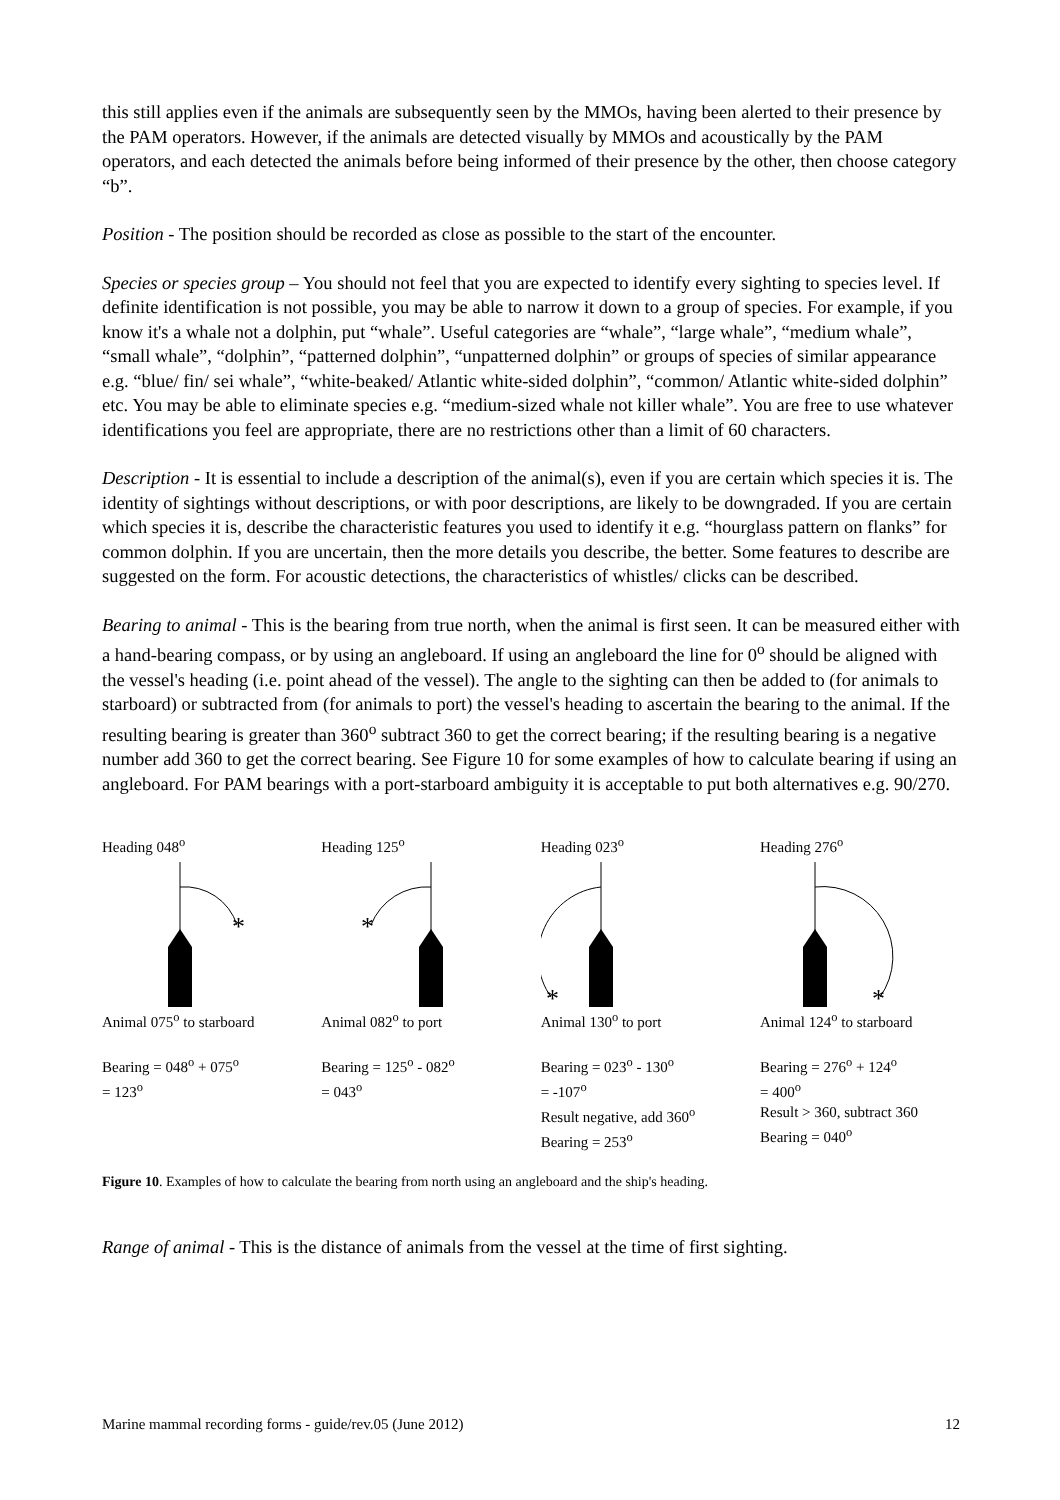this still applies even if the animals are subsequently seen by the MMOs, having been alerted to their presence by the PAM operators. However, if the animals are detected visually by MMOs and acoustically by the PAM operators, and each detected the animals before being informed of their presence by the other, then choose category “b”.
Position - The position should be recorded as close as possible to the start of the encounter.
Species or species group – You should not feel that you are expected to identify every sighting to species level. If definite identification is not possible, you may be able to narrow it down to a group of species. For example, if you know it's a whale not a dolphin, put “whale”. Useful categories are “whale”, “large whale”, “medium whale”, “small whale”, “dolphin”, “patterned dolphin”, “unpatterned dolphin” or groups of species of similar appearance e.g. “blue/ fin/ sei whale”, “white-beaked/ Atlantic white-sided dolphin”, “common/ Atlantic white-sided dolphin” etc. You may be able to eliminate species e.g. “medium-sized whale not killer whale”. You are free to use whatever identifications you feel are appropriate, there are no restrictions other than a limit of 60 characters.
Description - It is essential to include a description of the animal(s), even if you are certain which species it is. The identity of sightings without descriptions, or with poor descriptions, are likely to be downgraded. If you are certain which species it is, describe the characteristic features you used to identify it e.g. “hourglass pattern on flanks” for common dolphin. If you are uncertain, then the more details you describe, the better. Some features to describe are suggested on the form. For acoustic detections, the characteristics of whistles/ clicks can be described.
Bearing to animal - This is the bearing from true north, when the animal is first seen. It can be measured either with a hand-bearing compass, or by using an angleboard. If using an angleboard the line for 0<sup>o</sup> should be aligned with the vessel's heading (i.e. point ahead of the vessel). The angle to the sighting can then be added to (for animals to starboard) or subtracted from (for animals to port) the vessel's heading to ascertain the bearing to the animal. If the resulting bearing is greater than 360<sup>o</sup> subtract 360 to get the correct bearing; if the resulting bearing is a negative number add 360 to get the correct bearing. See Figure 10 for some examples of how to calculate bearing if using an angleboard. For PAM bearings with a port-starboard ambiguity it is acceptable to put both alternatives e.g. 90/270.
Heading 048<sup>o</sup>
*
Animal 075<sup>o</sup> to starboard
Bearing = 048<sup>o</sup> + 075<sup>o</sup>
= 123<sup>o</sup>
Heading 125<sup>o</sup>
*
Animal 082<sup>o</sup> to port
Bearing = 125<sup>o</sup> - 082<sup>o</sup>
= 043<sup>o</sup>
Heading 023<sup>o</sup>
*
Animal 130<sup>o</sup> to port
Bearing = 023<sup>o</sup> - 130<sup>o</sup>
= -107<sup>o</sup>
Result negative, add 360<sup>o</sup>
Bearing = 253<sup>o</sup>
Heading 276<sup>o</sup>
*
Animal 124<sup>o</sup> to starboard
Bearing = 276<sup>o</sup> + 124<sup>o</sup>
= 400<sup>o</sup>
Result > 360, subtract 360
Bearing = 040<sup>o</sup>
Figure 10. Examples of how to calculate the bearing from north using an angleboard and the ship's heading.
Range of animal - This is the distance of animals from the vessel at the time of first sighting.
Marine mammal recording forms - guide/rev.05 (June 2012) 12